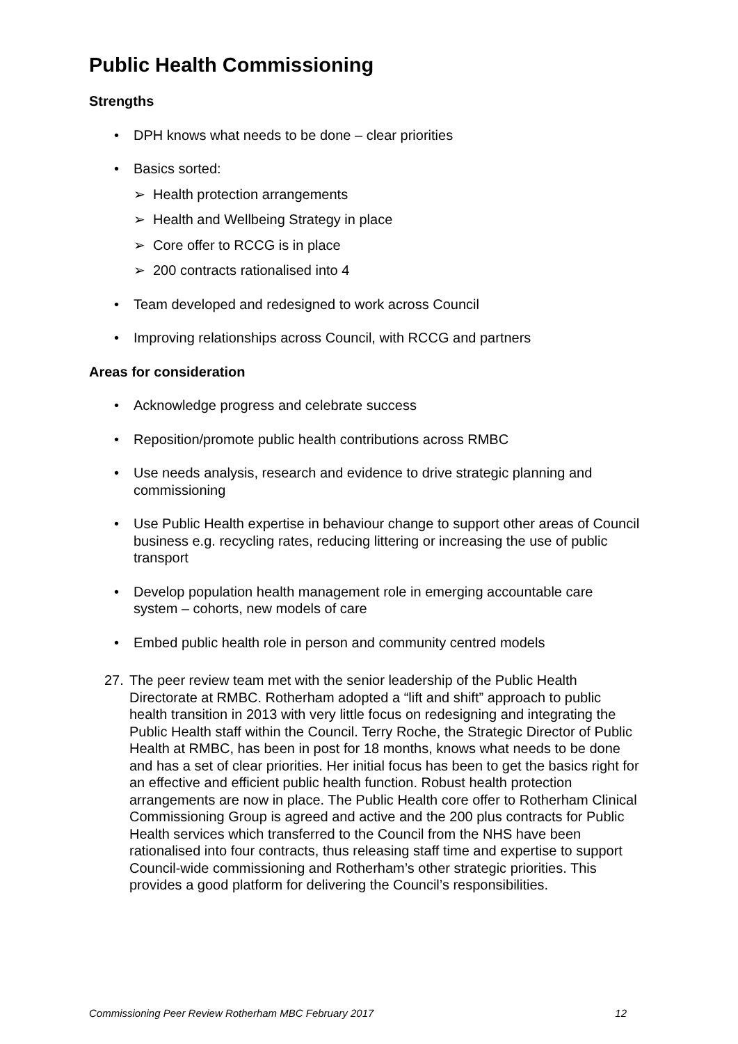Public Health Commissioning
Strengths
• DPH knows what needs to be done – clear priorities
• Basics sorted:
➢ Health protection arrangements
➢ Health and Wellbeing Strategy in place
➢ Core offer to RCCG is in place
➢ 200 contracts rationalised into 4
• Team developed and redesigned to work across Council
• Improving relationships across Council, with RCCG and partners
Areas for consideration
• Acknowledge progress and celebrate success
• Reposition/promote public health contributions across RMBC
• Use needs analysis, research and evidence to drive strategic planning and commissioning
• Use Public Health expertise in behaviour change to support other areas of Council business e.g. recycling rates, reducing littering or increasing the use of public transport
• Develop population health management role in emerging accountable care system – cohorts, new models of care
• Embed public health role in person and community centred models
27. The peer review team met with the senior leadership of the Public Health Directorate at RMBC. Rotherham adopted a “lift and shift” approach to public health transition in 2013 with very little focus on redesigning and integrating the Public Health staff within the Council. Terry Roche, the Strategic Director of Public Health at RMBC, has been in post for 18 months, knows what needs to be done and has a set of clear priorities. Her initial focus has been to get the basics right for an effective and efficient public health function. Robust health protection arrangements are now in place. The Public Health core offer to Rotherham Clinical Commissioning Group is agreed and active and the 200 plus contracts for Public Health services which transferred to the Council from the NHS have been rationalised into four contracts, thus releasing staff time and expertise to support Council-wide commissioning and Rotherham’s other strategic priorities. This provides a good platform for delivering the Council’s responsibilities.
Commissioning Peer Review Rotherham MBC February 2017 12